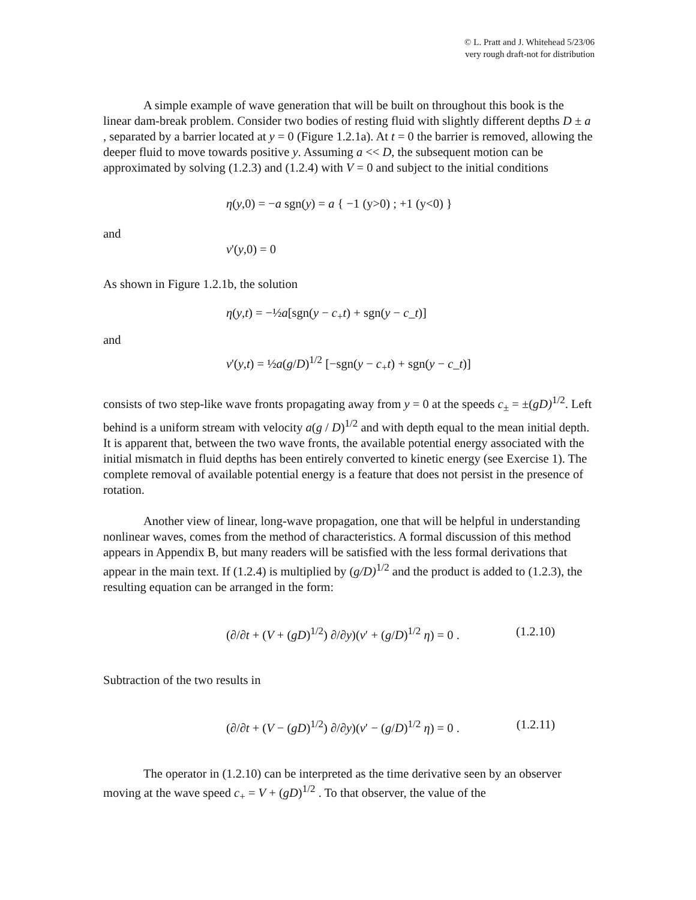© L. Pratt and J. Whitehead 5/23/06
very rough draft-not for distribution
A simple example of wave generation that will be built on throughout this book is the linear dam-break problem. Consider two bodies of resting fluid with slightly different depths D ± a , separated by a barrier located at y = 0 (Figure 1.2.1a). At t = 0 the barrier is removed, allowing the deeper fluid to move towards positive y. Assuming a << D, the subsequent motion can be approximated by solving (1.2.3) and (1.2.4) with V = 0 and subject to the initial conditions
η(y,0) = −a sgn(y) = a { −1 (y>0) ; +1 (y<0) }
and
v'(y,0) = 0
As shown in Figure 1.2.1b, the solution
η(y,t) = −½a[sgn(y − c<sub>+</sub>t) + sgn(y − c_t)]
and
v'(y,t) = ½a(g/D)<sup>1/2</sup> [−sgn(y − c<sub>+</sub>t) + sgn(y − c_t)]
consists of two step-like wave fronts propagating away from y = 0 at the speeds c<sub>±</sub> = ±(gD)<sup>1/2</sup>. Left behind is a uniform stream with velocity a(g / D)<sup>1/2</sup> and with depth equal to the mean initial depth. It is apparent that, between the two wave fronts, the available potential energy associated with the initial mismatch in fluid depths has been entirely converted to kinetic energy (see Exercise 1). The complete removal of available potential energy is a feature that does not persist in the presence of rotation.
Another view of linear, long-wave propagation, one that will be helpful in understanding nonlinear waves, comes from the method of characteristics. A formal discussion of this method appears in Appendix B, but many readers will be satisfied with the less formal derivations that appear in the main text. If (1.2.4) is multiplied by (g/D)<sup>1/2</sup> and the product is added to (1.2.3), the resulting equation can be arranged in the form:
(∂/∂t + (V + (gD)<sup>1/2</sup>) ∂/∂y)(v′ + (g/D)<sup>1/2</sup> η) = 0 . (1.2.10)
Subtraction of the two results in
(∂/∂t + (V − (gD)<sup>1/2</sup>) ∂/∂y)(v′ − (g/D)<sup>1/2</sup> η) = 0 . (1.2.11)
The operator in (1.2.10) can be interpreted as the time derivative seen by an observer moving at the wave speed c<sub>+</sub> = V + (gD)<sup>1/2</sup> . To that observer, the value of the